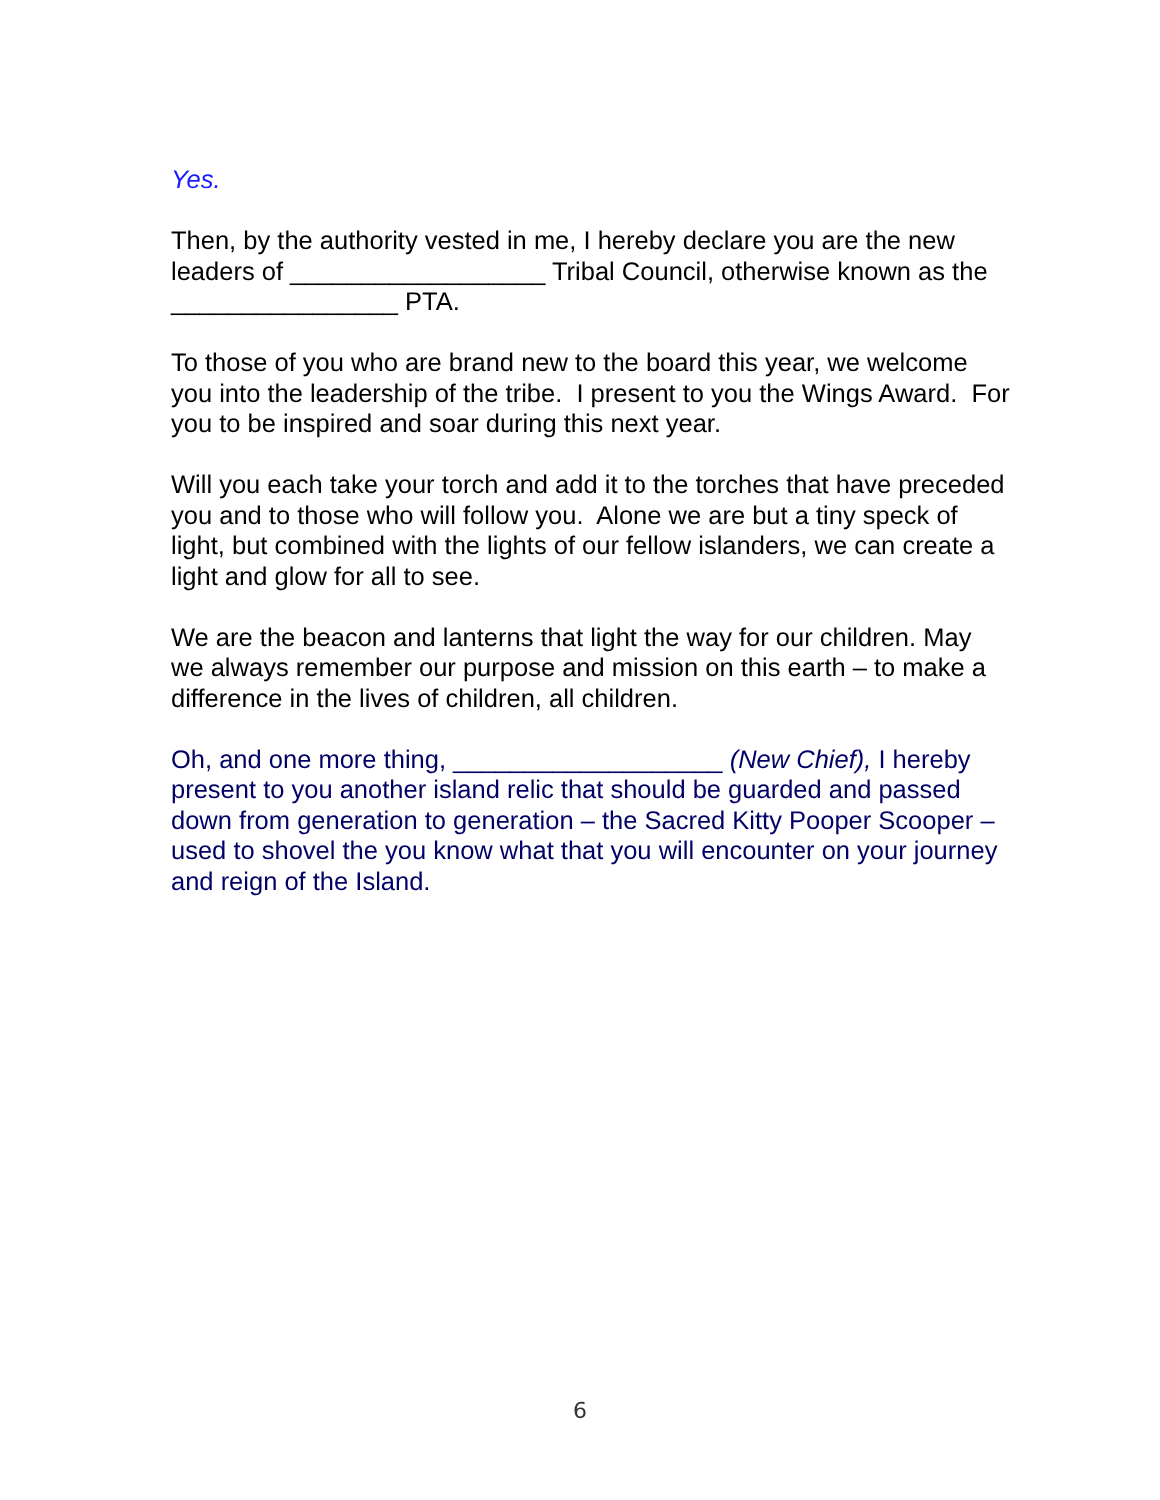Yes.
Then, by the authority vested in me, I hereby declare you are the new leaders of __________________ Tribal Council, otherwise known as the ________________ PTA.
To those of you who are brand new to the board this year, we welcome you into the leadership of the tribe. I present to you the Wings Award. For you to be inspired and soar during this next year.
Will you each take your torch and add it to the torches that have preceded you and to those who will follow you. Alone we are but a tiny speck of light, but combined with the lights of our fellow islanders, we can create a light and glow for all to see.
We are the beacon and lanterns that light the way for our children. May we always remember our purpose and mission on this earth – to make a difference in the lives of children, all children.
Oh, and one more thing, ___________________ (New Chief), I hereby present to you another island relic that should be guarded and passed down from generation to generation – the Sacred Kitty Pooper Scooper – used to shovel the you know what that you will encounter on your journey and reign of the Island.
6